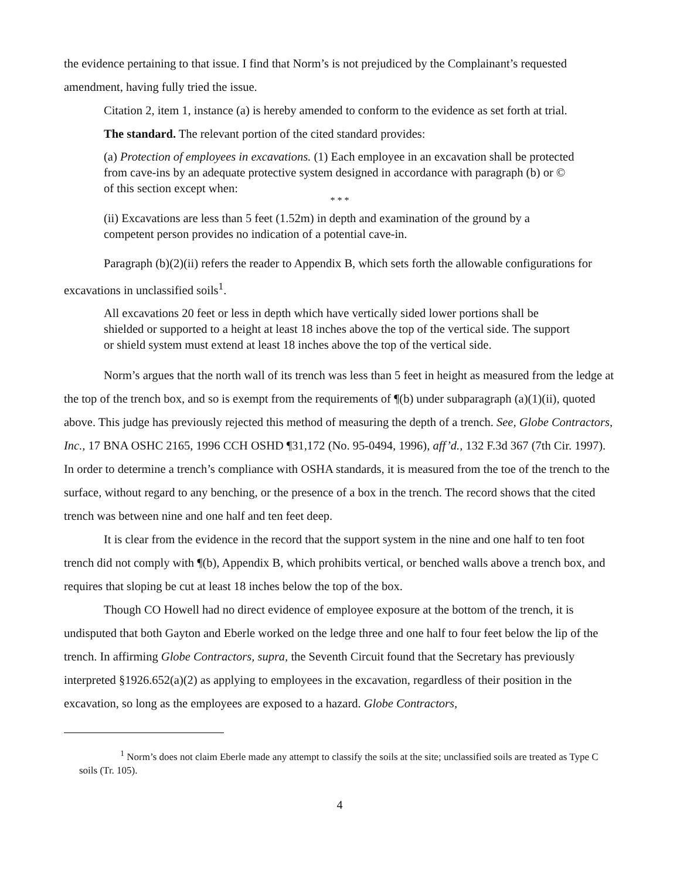the evidence pertaining to that issue. I find that Norm’s is not prejudiced by the Complainant’s requested amendment, having fully tried the issue.
Citation 2, item 1, instance (a) is hereby amended to conform to the evidence as set forth at trial.
The standard. The relevant portion of the cited standard provides:
(a) Protection of employees in excavations. (1) Each employee in an excavation shall be protected from cave-ins by an adequate protective system designed in accordance with paragraph (b) or © of this section except when:
* * *
(ii) Excavations are less than 5 feet (1.52m) in depth and examination of the ground by a competent person provides no indication of a potential cave-in.
Paragraph (b)(2)(ii) refers the reader to Appendix B, which sets forth the allowable configurations for excavations in unclassified soils<sup>1</sup>.
All excavations 20 feet or less in depth which have vertically sided lower portions shall be shielded or supported to a height at least 18 inches above the top of the vertical side. The support or shield system must extend at least 18 inches above the top of the vertical side.
Norm’s argues that the north wall of its trench was less than 5 feet in height as measured from the ledge at the top of the trench box, and so is exempt from the requirements of ¶(b) under subparagraph (a)(1)(ii), quoted above. This judge has previously rejected this method of measuring the depth of a trench. See, Globe Contractors, Inc., 17 BNA OSHC 2165, 1996 CCH OSHD ¶31,172 (No. 95-0494, 1996), aff’d., 132 F.3d 367 (7th Cir. 1997). In order to determine a trench’s compliance with OSHA standards, it is measured from the toe of the trench to the surface, without regard to any benching, or the presence of a box in the trench. The record shows that the cited trench was between nine and one half and ten feet deep.
It is clear from the evidence in the record that the support system in the nine and one half to ten foot trench did not comply with ¶(b), Appendix B, which prohibits vertical, or benched walls above a trench box, and requires that sloping be cut at least 18 inches below the top of the box.
Though CO Howell had no direct evidence of employee exposure at the bottom of the trench, it is undisputed that both Gayton and Eberle worked on the ledge three and one half to four feet below the lip of the trench. In affirming Globe Contractors, supra, the Seventh Circuit found that the Secretary has previously interpreted §1926.652(a)(2) as applying to employees in the excavation, regardless of their position in the excavation, so long as the employees are exposed to a hazard. Globe Contractors,
<sup>1</sup> Norm’s does not claim Eberle made any attempt to classify the soils at the site; unclassified soils are treated as Type C soils (Tr. 105).
4